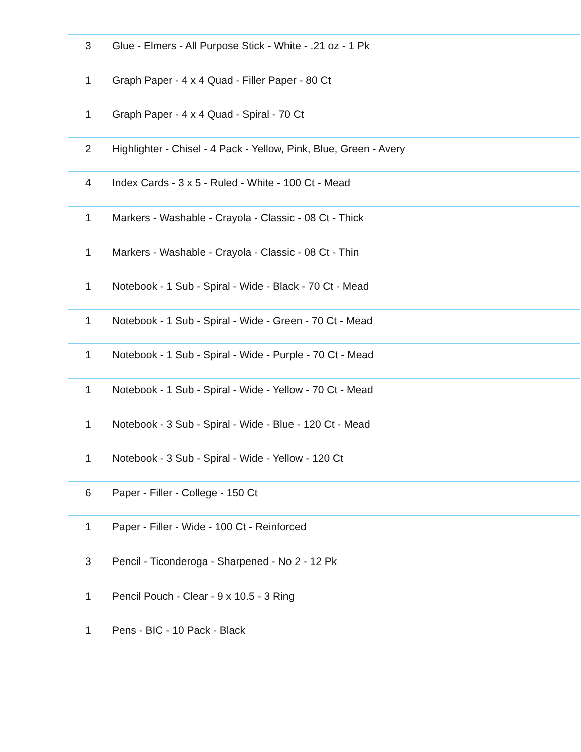| 3 | Glue - Elmers - All Purpose Stick - White - .21 oz - 1 Pk |
| 1 | Graph Paper - 4 x 4 Quad - Filler Paper - 80 Ct |
| 1 | Graph Paper - 4 x 4 Quad - Spiral - 70 Ct |
| 2 | Highlighter - Chisel - 4 Pack - Yellow, Pink, Blue, Green - Avery |
| 4 | Index Cards - 3 x 5 - Ruled - White - 100 Ct - Mead |
| 1 | Markers - Washable - Crayola - Classic - 08 Ct - Thick |
| 1 | Markers - Washable - Crayola - Classic - 08 Ct - Thin |
| 1 | Notebook - 1 Sub - Spiral - Wide - Black - 70 Ct - Mead |
| 1 | Notebook - 1 Sub - Spiral - Wide - Green - 70 Ct - Mead |
| 1 | Notebook - 1 Sub - Spiral - Wide - Purple - 70 Ct - Mead |
| 1 | Notebook - 1 Sub - Spiral - Wide - Yellow - 70 Ct - Mead |
| 1 | Notebook - 3 Sub - Spiral - Wide - Blue - 120 Ct - Mead |
| 1 | Notebook - 3 Sub - Spiral - Wide - Yellow - 120 Ct |
| 6 | Paper - Filler - College - 150 Ct |
| 1 | Paper - Filler - Wide - 100 Ct - Reinforced |
| 3 | Pencil - Ticonderoga - Sharpened - No 2 - 12 Pk |
| 1 | Pencil Pouch - Clear - 9 x 10.5 - 3 Ring |
| 1 | Pens - BIC - 10 Pack - Black |